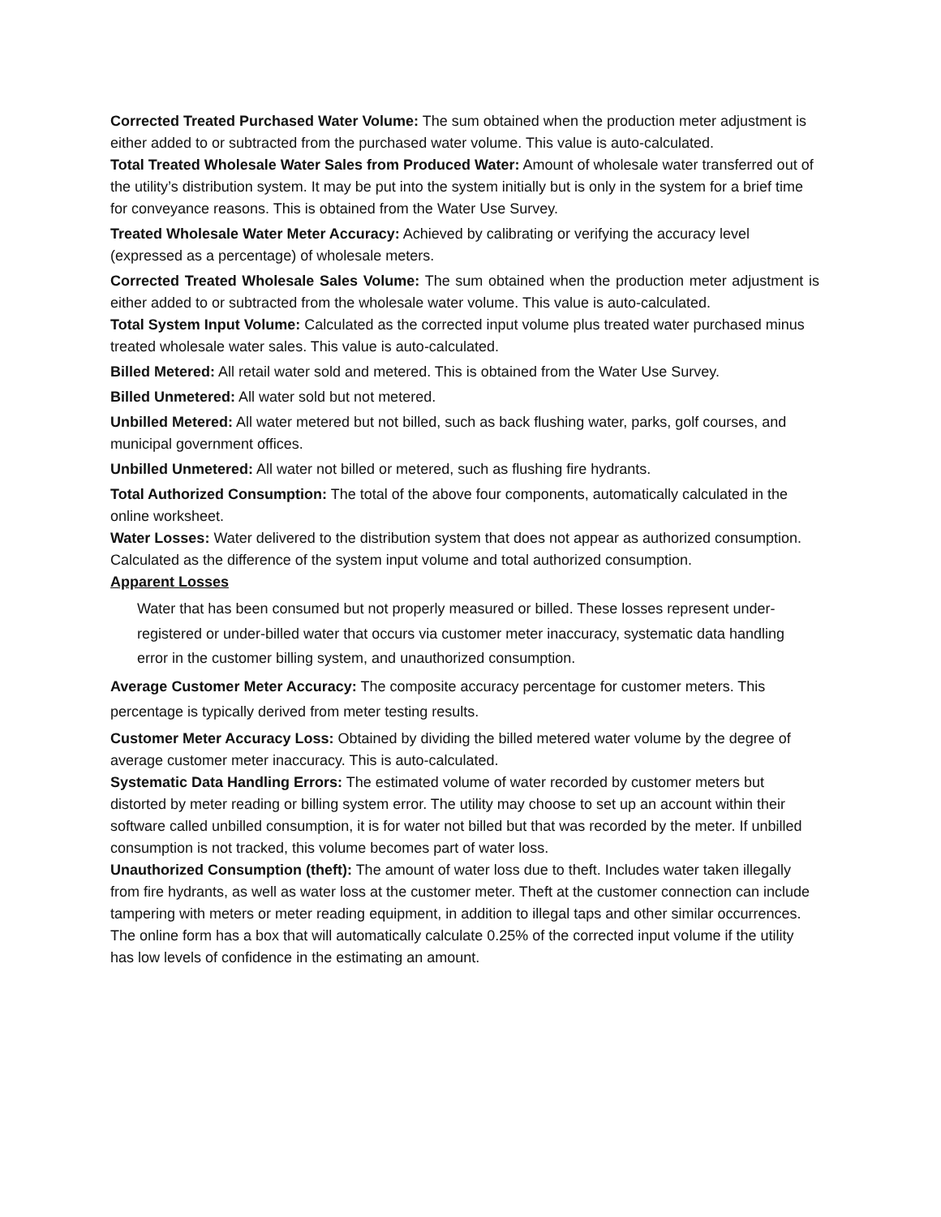Corrected Treated Purchased Water Volume: The sum obtained when the production meter adjustment is either added to or subtracted from the purchased water volume. This value is auto-calculated.
Total Treated Wholesale Water Sales from Produced Water: Amount of wholesale water transferred out of the utility’s distribution system. It may be put into the system initially but is only in the system for a brief time for conveyance reasons. This is obtained from the Water Use Survey.
Treated Wholesale Water Meter Accuracy: Achieved by calibrating or verifying the accuracy level (expressed as a percentage) of wholesale meters.
Corrected Treated Wholesale Sales Volume: The sum obtained when the production meter adjustment is either added to or subtracted from the wholesale water volume. This value is auto-calculated.
Total System Input Volume: Calculated as the corrected input volume plus treated water purchased minus treated wholesale water sales. This value is auto-calculated.
Billed Metered: All retail water sold and metered. This is obtained from the Water Use Survey.
Billed Unmetered: All water sold but not metered.
Unbilled Metered: All water metered but not billed, such as back flushing water, parks, golf courses, and municipal government offices.
Unbilled Unmetered: All water not billed or metered, such as flushing fire hydrants.
Total Authorized Consumption: The total of the above four components, automatically calculated in the online worksheet.
Water Losses: Water delivered to the distribution system that does not appear as authorized consumption. Calculated as the difference of the system input volume and total authorized consumption.
Apparent Losses
Water that has been consumed but not properly measured or billed. These losses represent under-registered or under-billed water that occurs via customer meter inaccuracy, systematic data handling error in the customer billing system, and unauthorized consumption.
Average Customer Meter Accuracy: The composite accuracy percentage for customer meters. This percentage is typically derived from meter testing results.
Customer Meter Accuracy Loss: Obtained by dividing the billed metered water volume by the degree of average customer meter inaccuracy. This is auto-calculated.
Systematic Data Handling Errors: The estimated volume of water recorded by customer meters but distorted by meter reading or billing system error. The utility may choose to set up an account within their software called unbilled consumption, it is for water not billed but that was recorded by the meter. If unbilled consumption is not tracked, this volume becomes part of water loss.
Unauthorized Consumption (theft): The amount of water loss due to theft. Includes water taken illegally from fire hydrants, as well as water loss at the customer meter. Theft at the customer connection can include tampering with meters or meter reading equipment, in addition to illegal taps and other similar occurrences. The online form has a box that will automatically calculate 0.25% of the corrected input volume if the utility has low levels of confidence in the estimating an amount.